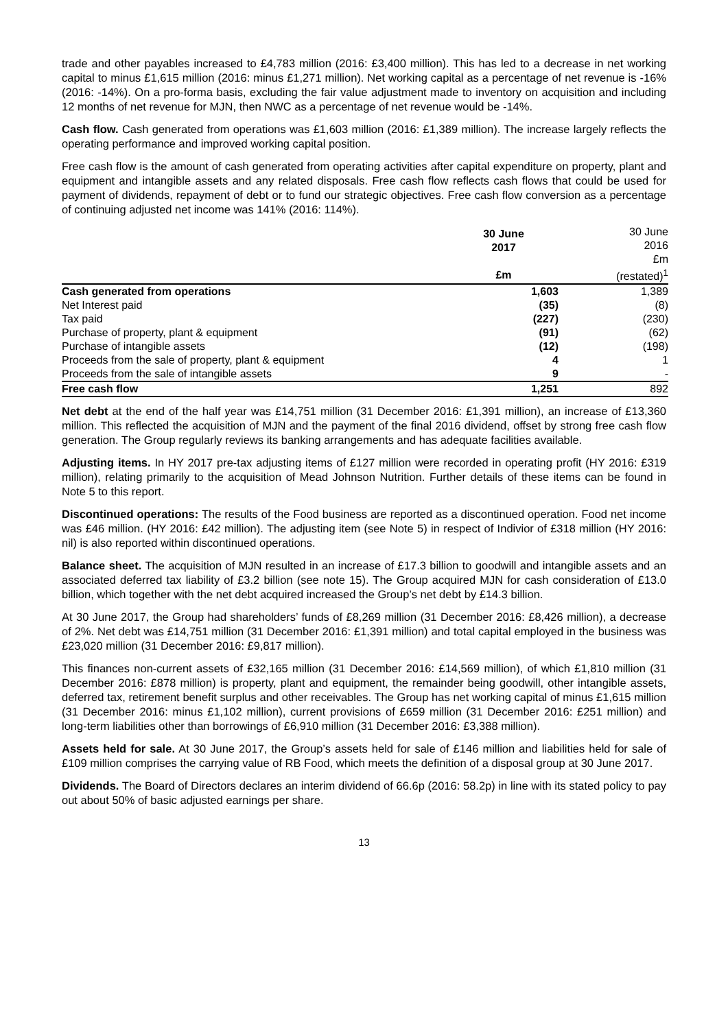trade and other payables increased to £4,783 million (2016: £3,400 million). This has led to a decrease in net working capital to minus £1,615 million (2016: minus £1,271 million). Net working capital as a percentage of net revenue is -16% (2016: -14%). On a pro-forma basis, excluding the fair value adjustment made to inventory on acquisition and including 12 months of net revenue for MJN, then NWC as a percentage of net revenue would be -14%.
Cash flow. Cash generated from operations was £1,603 million (2016: £1,389 million). The increase largely reflects the operating performance and improved working capital position.
Free cash flow is the amount of cash generated from operating activities after capital expenditure on property, plant and equipment and intangible assets and any related disposals. Free cash flow reflects cash flows that could be used for payment of dividends, repayment of debt or to fund our strategic objectives. Free cash flow conversion as a percentage of continuing adjusted net income was 141% (2016: 114%).
| | 30 June 2017 £m | 30 June 2016 £m (restated)<sup>1</sup> |
| Cash generated from operations | 1,603 | 1,389 |
| Net Interest paid | (35) | (8) |
| Tax paid | (227) | (230) |
| Purchase of property, plant & equipment | (91) | (62) |
| Purchase of intangible assets | (12) | (198) |
| Proceeds from the sale of property, plant & equipment | 4 | 1 |
| Proceeds from the sale of intangible assets | 9 | - |
| Free cash flow | 1,251 | 892 |
Net debt at the end of the half year was £14,751 million (31 December 2016: £1,391 million), an increase of £13,360 million. This reflected the acquisition of MJN and the payment of the final 2016 dividend, offset by strong free cash flow generation. The Group regularly reviews its banking arrangements and has adequate facilities available.
Adjusting items. In HY 2017 pre-tax adjusting items of £127 million were recorded in operating profit (HY 2016: £319 million), relating primarily to the acquisition of Mead Johnson Nutrition. Further details of these items can be found in Note 5 to this report.
Discontinued operations: The results of the Food business are reported as a discontinued operation. Food net income was £46 million. (HY 2016: £42 million). The adjusting item (see Note 5) in respect of Indivior of £318 million (HY 2016: nil) is also reported within discontinued operations.
Balance sheet. The acquisition of MJN resulted in an increase of £17.3 billion to goodwill and intangible assets and an associated deferred tax liability of £3.2 billion (see note 15). The Group acquired MJN for cash consideration of £13.0 billion, which together with the net debt acquired increased the Group’s net debt by £14.3 billion.
At 30 June 2017, the Group had shareholders’ funds of £8,269 million (31 December 2016: £8,426 million), a decrease of 2%. Net debt was £14,751 million (31 December 2016: £1,391 million) and total capital employed in the business was £23,020 million (31 December 2016: £9,817 million).
This finances non-current assets of £32,165 million (31 December 2016: £14,569 million), of which £1,810 million (31 December 2016: £878 million) is property, plant and equipment, the remainder being goodwill, other intangible assets, deferred tax, retirement benefit surplus and other receivables. The Group has net working capital of minus £1,615 million (31 December 2016: minus £1,102 million), current provisions of £659 million (31 December 2016: £251 million) and long-term liabilities other than borrowings of £6,910 million (31 December 2016: £3,388 million).
Assets held for sale. At 30 June 2017, the Group’s assets held for sale of £146 million and liabilities held for sale of £109 million comprises the carrying value of RB Food, which meets the definition of a disposal group at 30 June 2017.
Dividends. The Board of Directors declares an interim dividend of 66.6p (2016: 58.2p) in line with its stated policy to pay out about 50% of basic adjusted earnings per share.
13